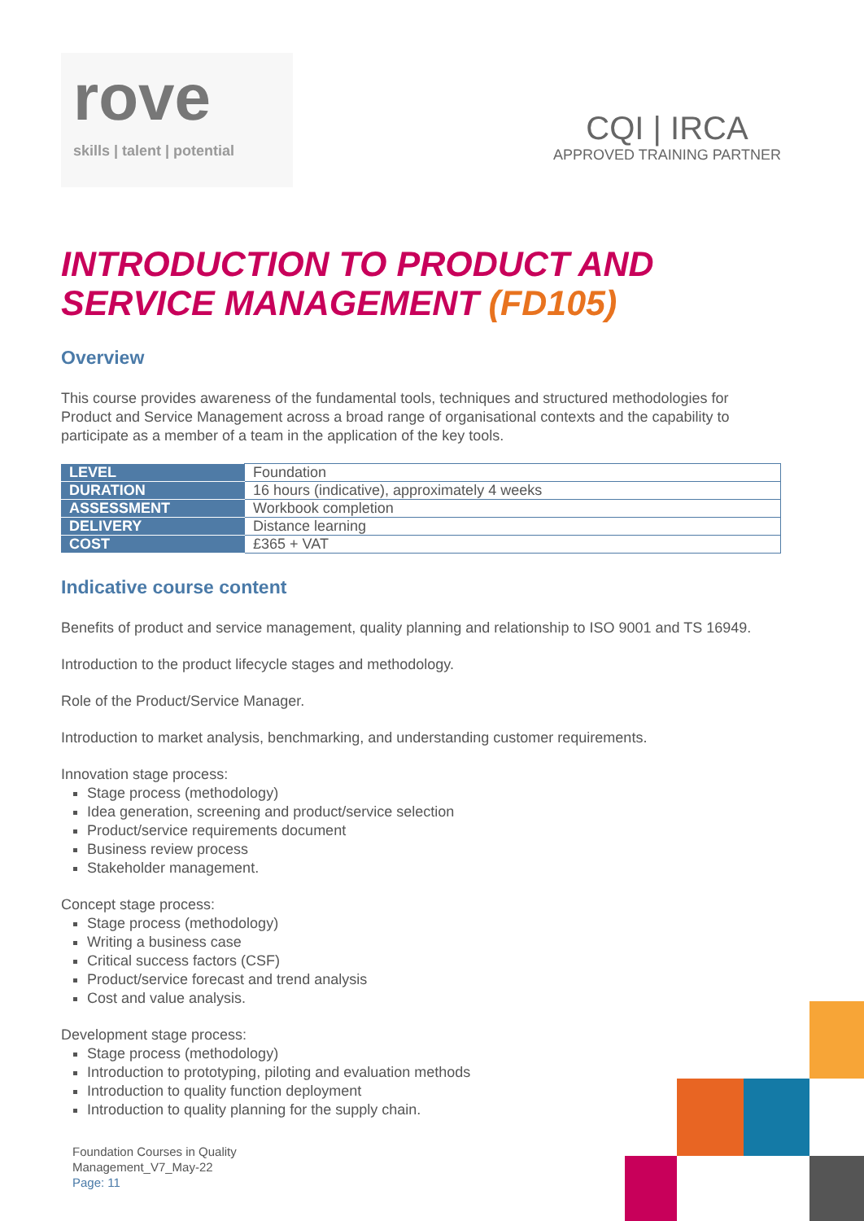rove
skills | talent | potential
CQI | IRCA
APPROVED TRAINING PARTNER
INTRODUCTION TO PRODUCT AND SERVICE MANAGEMENT (FD105)
Overview
This course provides awareness of the fundamental tools, techniques and structured methodologies for Product and Service Management across a broad range of organisational contexts and the capability to participate as a member of a team in the application of the key tools.
| LEVEL | Foundation |
| DURATION | 16 hours (indicative), approximately 4 weeks |
| ASSESSMENT | Workbook completion |
| DELIVERY | Distance learning |
| COST | £365 + VAT |
Indicative course content
Benefits of product and service management, quality planning and relationship to ISO 9001 and TS 16949.
Introduction to the product lifecycle stages and methodology.
Role of the Product/Service Manager.
Introduction to market analysis, benchmarking, and understanding customer requirements.
Innovation stage process:
Stage process (methodology)
Idea generation, screening and product/service selection
Product/service requirements document
Business review process
Stakeholder management.
Concept stage process:
Stage process (methodology)
Writing a business case
Critical success factors (CSF)
Product/service forecast and trend analysis
Cost and value analysis.
Development stage process:
Stage process (methodology)
Introduction to prototyping, piloting and evaluation methods
Introduction to quality function deployment
Introduction to quality planning for the supply chain.
Foundation Courses in Quality
Management_V7_May-22
Page: 11